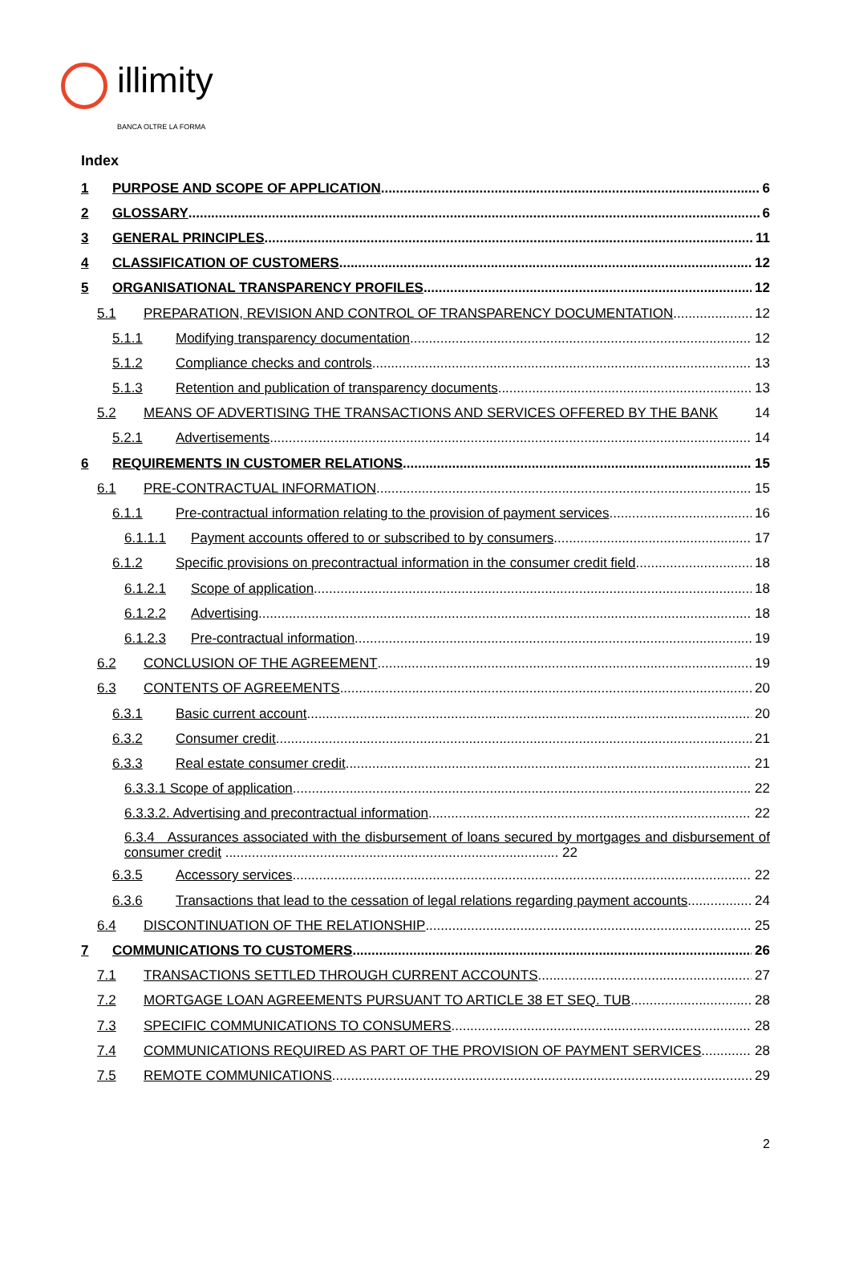illimity BANCA OLTRE LA FORMA
Index
1 PURPOSE AND SCOPE OF APPLICATION 6
2 GLOSSARY 6
3 GENERAL PRINCIPLES 11
4 CLASSIFICATION OF CUSTOMERS 12
5 ORGANISATIONAL TRANSPARENCY PROFILES 12
5.1 PREPARATION, REVISION AND CONTROL OF TRANSPARENCY DOCUMENTATION 12
5.1.1 Modifying transparency documentation 12
5.1.2 Compliance checks and controls 13
5.1.3 Retention and publication of transparency documents 13
5.2 MEANS OF ADVERTISING THE TRANSACTIONS AND SERVICES OFFERED BY THE BANK 14
5.2.1 Advertisements 14
6 REQUIREMENTS IN CUSTOMER RELATIONS 15
6.1 PRE-CONTRACTUAL INFORMATION 15
6.1.1 Pre-contractual information relating to the provision of payment services 16
6.1.1.1 Payment accounts offered to or subscribed to by consumers 17
6.1.2 Specific provisions on precontractual information in the consumer credit field 18
6.1.2.1 Scope of application 18
6.1.2.2 Advertising 18
6.1.2.3 Pre-contractual information 19
6.2 CONCLUSION OF THE AGREEMENT 19
6.3 CONTENTS OF AGREEMENTS 20
6.3.1 Basic current account 20
6.3.2 Consumer credit 21
6.3.3 Real estate consumer credit 21
6.3.3.1 Scope of application 22
6.3.3.2. Advertising and precontractual information 22
6.3.4 Assurances associated with the disbursement of loans secured by mortgages and disbursement of consumer credit ........................................................................................ 22
6.3.5 Accessory services 22
6.3.6 Transactions that lead to the cessation of legal relations regarding payment accounts 24
6.4 DISCONTINUATION OF THE RELATIONSHIP 25
7 COMMUNICATIONS TO CUSTOMERS 26
7.1 TRANSACTIONS SETTLED THROUGH CURRENT ACCOUNTS 27
7.2 MORTGAGE LOAN AGREEMENTS PURSUANT TO ARTICLE 38 ET SEQ. TUB 28
7.3 SPECIFIC COMMUNICATIONS TO CONSUMERS 28
7.4 COMMUNICATIONS REQUIRED AS PART OF THE PROVISION OF PAYMENT SERVICES 28
7.5 REMOTE COMMUNICATIONS 29
2